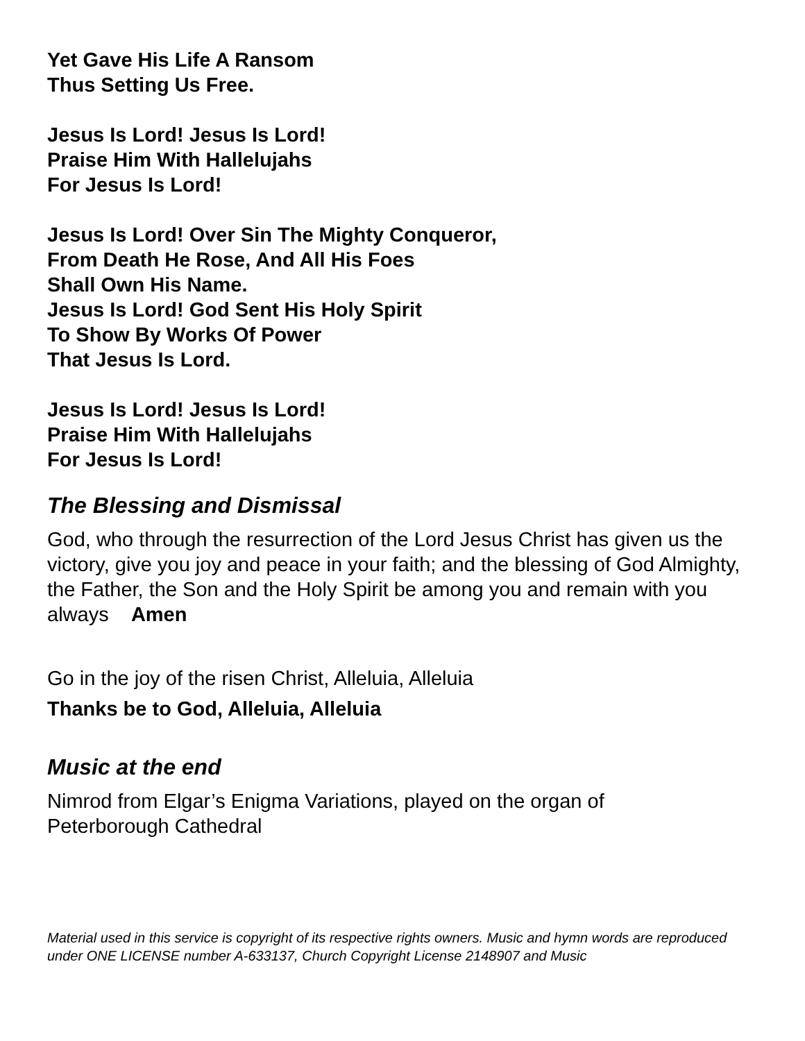Yet Gave His Life A Ransom
Thus Setting Us Free.
Jesus Is Lord! Jesus Is Lord!
Praise Him With Hallelujahs
For Jesus Is Lord!
Jesus Is Lord! Over Sin The Mighty Conqueror,
From Death He Rose, And All His Foes
Shall Own His Name.
Jesus Is Lord! God Sent His Holy Spirit
To Show By Works Of Power
That Jesus Is Lord.
Jesus Is Lord! Jesus Is Lord!
Praise Him With Hallelujahs
For Jesus Is Lord!
The Blessing and Dismissal
God, who through the resurrection of the Lord Jesus Christ has given us the victory, give you joy and peace in your faith; and the blessing of God Almighty, the Father, the Son and the Holy Spirit be among you and remain with you always Amen
Go in the joy of the risen Christ, Alleluia, Alleluia
Thanks be to God, Alleluia, Alleluia
Music at the end
Nimrod from Elgar’s Enigma Variations, played on the organ of
Peterborough Cathedral
Material used in this service is copyright of its respective rights owners. Music and hymn words are reproduced under ONE LICENSE number A-633137, Church Copyright License 2148907 and Music